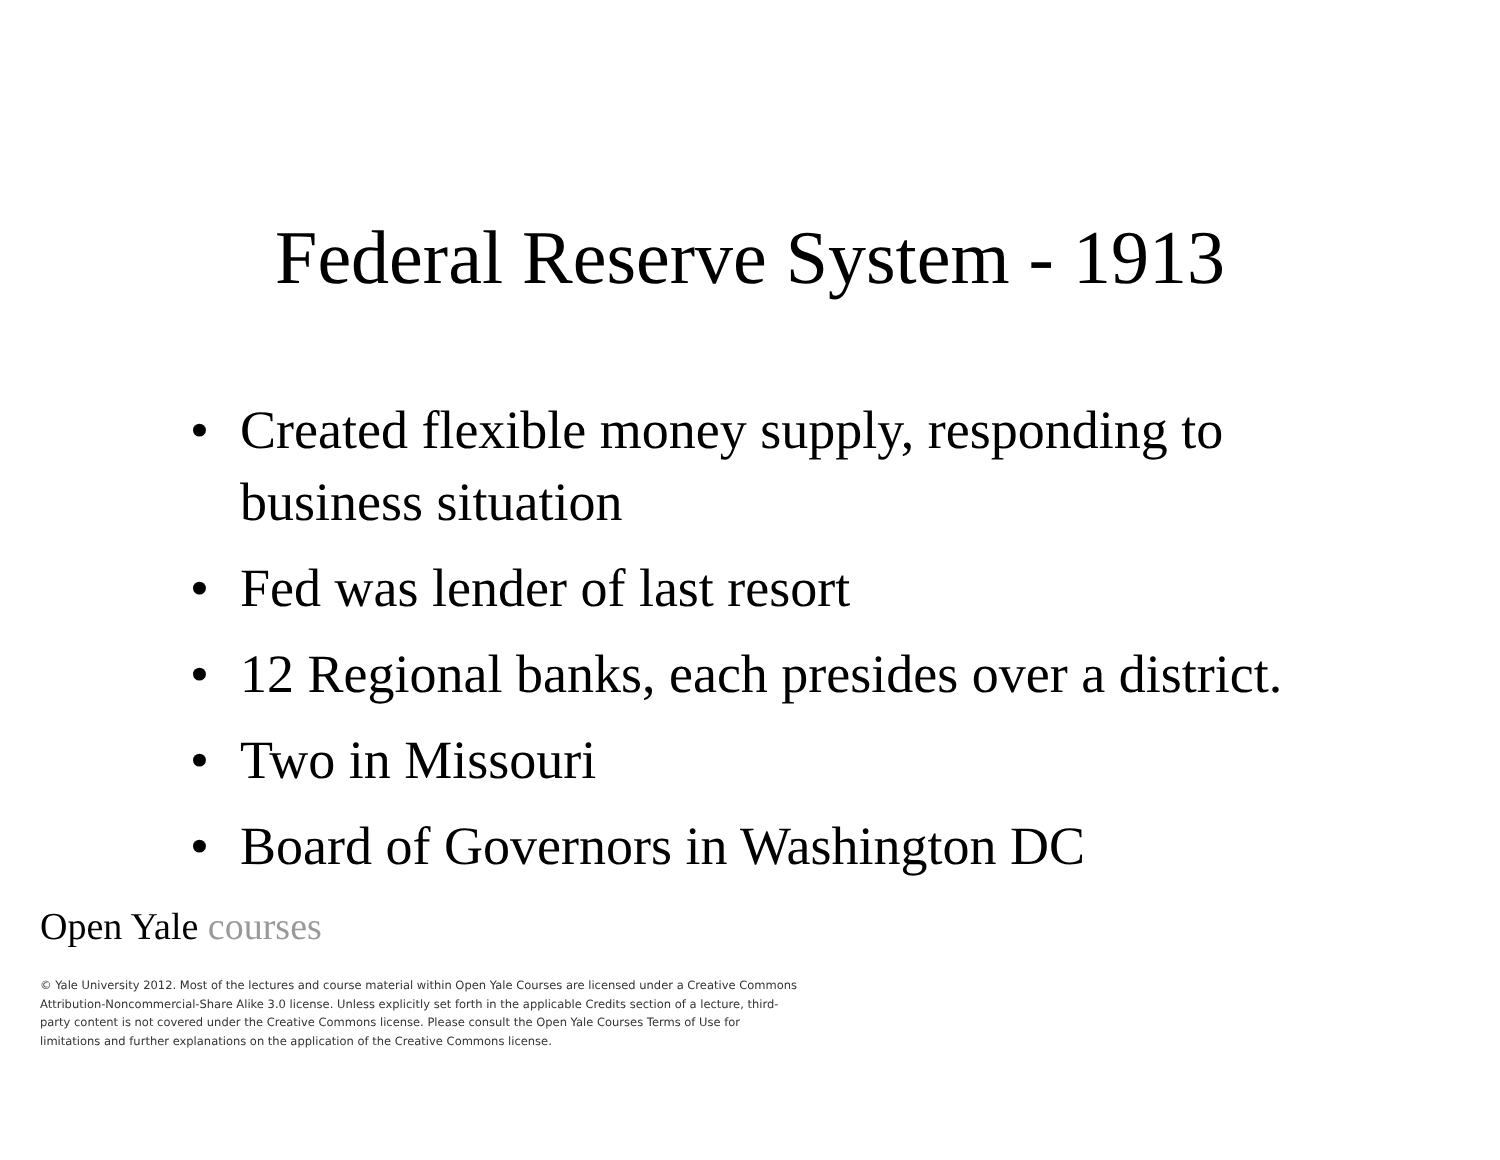Federal Reserve System - 1913
• Created flexible money supply, responding to business situation
• Fed was lender of last resort
• 12 Regional banks, each presides over a district.
• Two in Missouri
• Board of Governors in Washington DC
Open Yale courses
© Yale University 2012. Most of the lectures and course material within Open Yale Courses are licensed under a Creative Commons Attribution-Noncommercial-Share Alike 3.0 license. Unless explicitly set forth in the applicable Credits section of a lecture, third-party content is not covered under the Creative Commons license. Please consult the Open Yale Courses Terms of Use for limitations and further explanations on the application of the Creative Commons license.